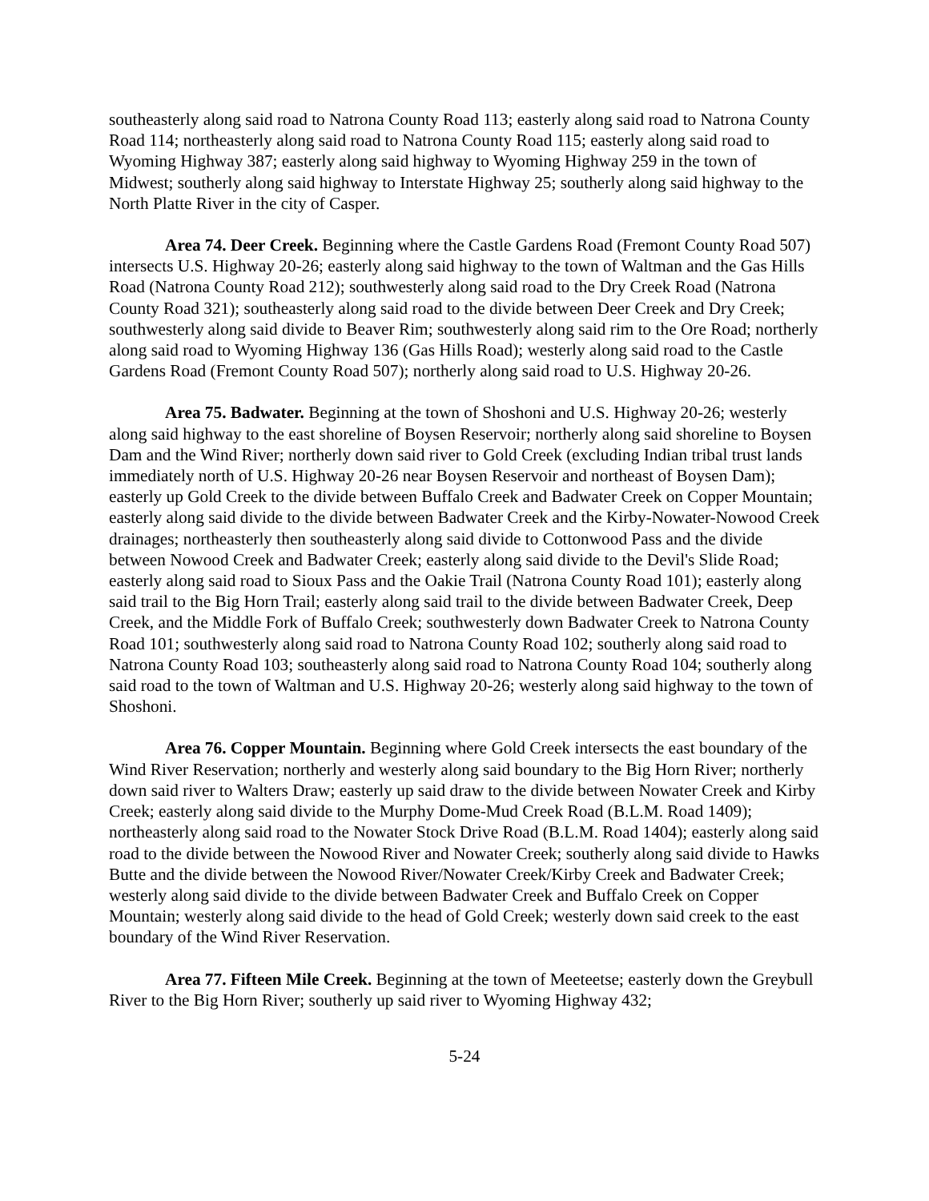southeasterly along said road to Natrona County Road 113; easterly along said road to Natrona County Road 114; northeasterly along said road to Natrona County Road 115; easterly along said road to Wyoming Highway 387; easterly along said highway to Wyoming Highway 259 in the town of Midwest; southerly along said highway to Interstate Highway 25; southerly along said highway to the North Platte River in the city of Casper.
Area 74. Deer Creek. Beginning where the Castle Gardens Road (Fremont County Road 507) intersects U.S. Highway 20-26; easterly along said highway to the town of Waltman and the Gas Hills Road (Natrona County Road 212); southwesterly along said road to the Dry Creek Road (Natrona County Road 321); southeasterly along said road to the divide between Deer Creek and Dry Creek; southwesterly along said divide to Beaver Rim; southwesterly along said rim to the Ore Road; northerly along said road to Wyoming Highway 136 (Gas Hills Road); westerly along said road to the Castle Gardens Road (Fremont County Road 507); northerly along said road to U.S. Highway 20-26.
Area 75. Badwater. Beginning at the town of Shoshoni and U.S. Highway 20-26; westerly along said highway to the east shoreline of Boysen Reservoir; northerly along said shoreline to Boysen Dam and the Wind River; northerly down said river to Gold Creek (excluding Indian tribal trust lands immediately north of U.S. Highway 20-26 near Boysen Reservoir and northeast of Boysen Dam); easterly up Gold Creek to the divide between Buffalo Creek and Badwater Creek on Copper Mountain; easterly along said divide to the divide between Badwater Creek and the Kirby-Nowater-Nowood Creek drainages; northeasterly then southeasterly along said divide to Cottonwood Pass and the divide between Nowood Creek and Badwater Creek; easterly along said divide to the Devil's Slide Road; easterly along said road to Sioux Pass and the Oakie Trail (Natrona County Road 101); easterly along said trail to the Big Horn Trail; easterly along said trail to the divide between Badwater Creek, Deep Creek, and the Middle Fork of Buffalo Creek; southwesterly down Badwater Creek to Natrona County Road 101; southwesterly along said road to Natrona County Road 102; southerly along said road to Natrona County Road 103; southeasterly along said road to Natrona County Road 104; southerly along said road to the town of Waltman and U.S. Highway 20-26; westerly along said highway to the town of Shoshoni.
Area 76. Copper Mountain. Beginning where Gold Creek intersects the east boundary of the Wind River Reservation; northerly and westerly along said boundary to the Big Horn River; northerly down said river to Walters Draw; easterly up said draw to the divide between Nowater Creek and Kirby Creek; easterly along said divide to the Murphy Dome-Mud Creek Road (B.L.M. Road 1409); northeasterly along said road to the Nowater Stock Drive Road (B.L.M. Road 1404); easterly along said road to the divide between the Nowood River and Nowater Creek; southerly along said divide to Hawks Butte and the divide between the Nowood River/Nowater Creek/Kirby Creek and Badwater Creek; westerly along said divide to the divide between Badwater Creek and Buffalo Creek on Copper Mountain; westerly along said divide to the head of Gold Creek; westerly down said creek to the east boundary of the Wind River Reservation.
Area 77. Fifteen Mile Creek. Beginning at the town of Meeteetse; easterly down the Greybull River to the Big Horn River; southerly up said river to Wyoming Highway 432;
5-24